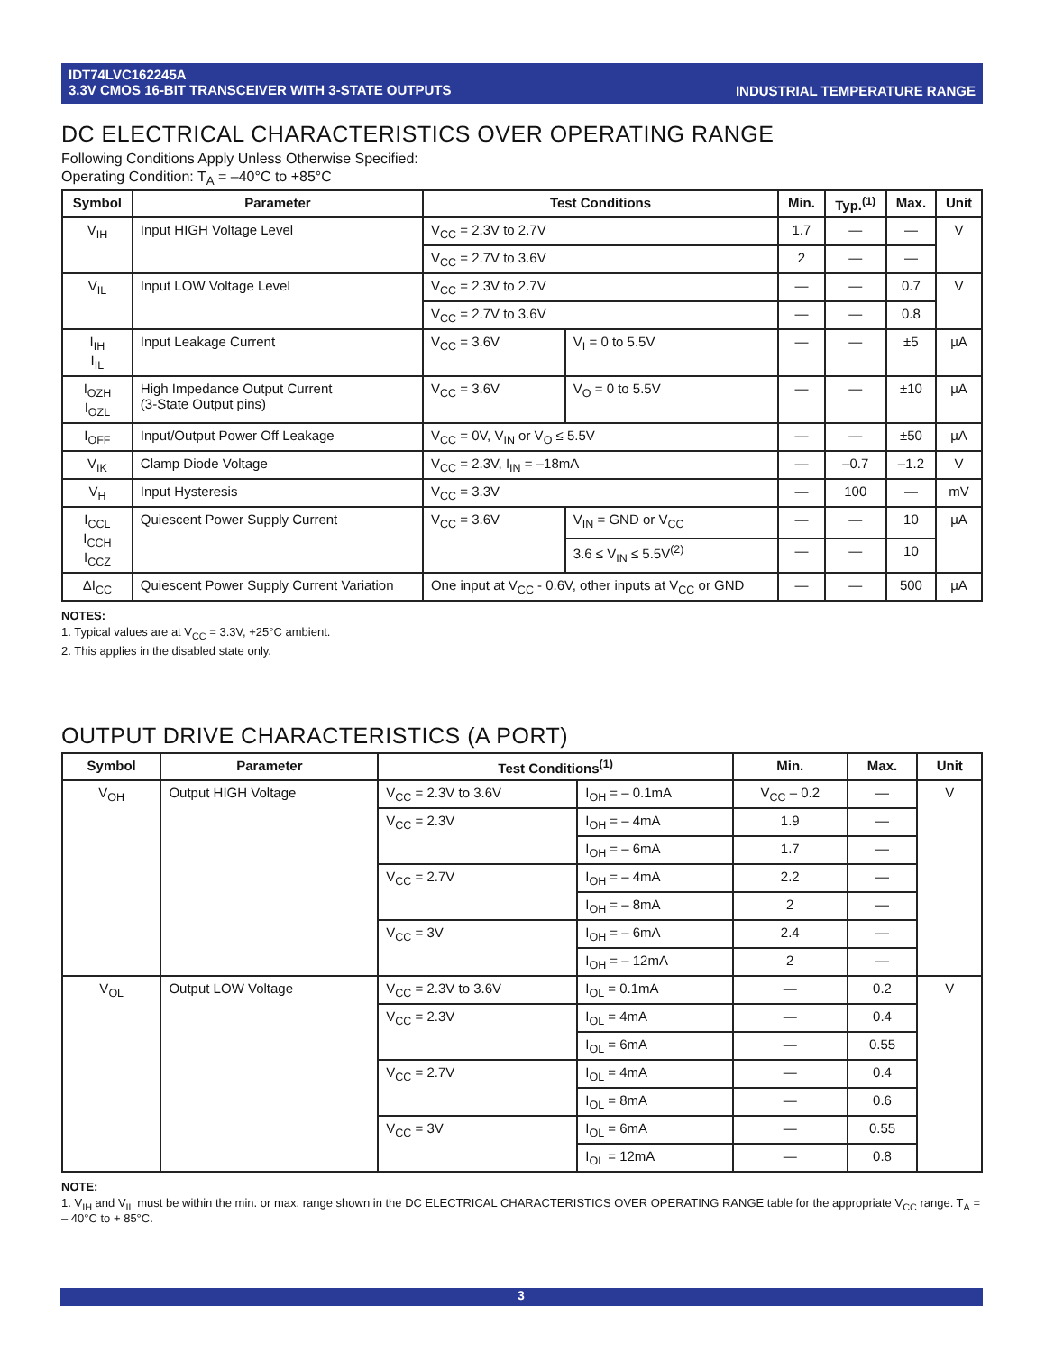INDUSTRIAL TEMPERATURE RANGE IDT74LVC162245A
3.3V CMOS 16-BIT TRANSCEIVER WITH 3-STATE OUTPUTS
DC ELECTRICAL CHARACTERISTICS OVER OPERATING RANGE
Following Conditions Apply Unless Otherwise Specified:
Operating Condition: T<sub>A</sub> = –40°C to +85°C
| Symbol | Parameter | Test Conditions | | Min. | Typ.<sup>(1)</sup> | Max. | Unit |
| --- | --- | --- | --- | --- | --- | --- | --- |
| V<sub>IH</sub> | Input HIGH Voltage Level | V<sub>CC</sub> = 2.3V to 2.7V | | 1.7 | — | — | V |
| | | V<sub>CC</sub> = 2.7V to 3.6V | | 2 | — | — | |
| V<sub>IL</sub> | Input LOW Voltage Level | V<sub>CC</sub> = 2.3V to 2.7V | | — | — | 0.7 | V |
| | | V<sub>CC</sub> = 2.7V to 3.6V | | — | — | 0.8 | |
| I<sub>IH</sub> I<sub>IL</sub> | Input Leakage Current | V<sub>CC</sub> = 3.6V | V<sub>I</sub> = 0 to 5.5V | — | — | ±5 | μA |
| I<sub>OZH</sub> I<sub>OZL</sub> | High Impedance Output Current (3-State Output pins) | V<sub>CC</sub> = 3.6V | V<sub>O</sub> = 0 to 5.5V | — | — | ±10 | μA |
| I<sub>OFF</sub> | Input/Output Power Off Leakage | V<sub>CC</sub> = 0V, V<sub>IN</sub> or V<sub>O</sub> ≤ 5.5V | | — | — | ±50 | μA |
| V<sub>IK</sub> | Clamp Diode Voltage | V<sub>CC</sub> = 2.3V, I<sub>IN</sub> = –18mA | | — | –0.7 | –1.2 | V |
| V<sub>H</sub> | Input Hysteresis | V<sub>CC</sub> = 3.3V | | — | 100 | — | mV |
| I<sub>CCL</sub> I<sub>CCH</sub> I<sub>CCZ</sub> | Quiescent Power Supply Current | V<sub>CC</sub> = 3.6V | V<sub>IN</sub> = GND or V<sub>CC</sub> | — | — | 10 | μA |
| | | | 3.6 ≤ V<sub>IN</sub> ≤ 5.5V<sup>(2)</sup> | — | — | 10 | |
| ΔI<sub>CC</sub> | Quiescent Power Supply Current Variation | One input at V<sub>CC</sub> - 0.6V, other inputs at V<sub>CC</sub> or GND | | — | — | 500 | μA |
NOTES:
1. Typical values are at V<sub>CC</sub> = 3.3V, +25°C ambient.
2. This applies in the disabled state only.
OUTPUT DRIVE CHARACTERISTICS (A PORT)
| Symbol | Parameter | Test Conditions<sup>(1)</sup> | | Min. | Max. | Unit |
| --- | --- | --- | --- | --- | --- | --- |
| V<sub>OH</sub> | Output HIGH Voltage | V<sub>CC</sub> = 2.3V to 3.6V | I<sub>OH</sub> = – 0.1mA | V<sub>CC</sub> – 0.2 | — | V |
| | | V<sub>CC</sub> = 2.3V | I<sub>OH</sub> = – 4mA | 1.9 | — | |
| | | | I<sub>OH</sub> = – 6mA | 1.7 | — | |
| | | V<sub>CC</sub> = 2.7V | I<sub>OH</sub> = – 4mA | 2.2 | — | |
| | | | I<sub>OH</sub> = – 8mA | 2 | — | |
| | | V<sub>CC</sub> = 3V | I<sub>OH</sub> = – 6mA | 2.4 | — | |
| | | | I<sub>OH</sub> = – 12mA | 2 | — | |
| V<sub>OL</sub> | Output LOW Voltage | V<sub>CC</sub> = 2.3V to 3.6V | I<sub>OL</sub> = 0.1mA | — | 0.2 | V |
| | | V<sub>CC</sub> = 2.3V | I<sub>OL</sub> = 4mA | — | 0.4 | |
| | | | I<sub>OL</sub> = 6mA | — | 0.55 | |
| | | V<sub>CC</sub> = 2.7V | I<sub>OL</sub> = 4mA | — | 0.4 | |
| | | | I<sub>OL</sub> = 8mA | — | 0.6 | |
| | | V<sub>CC</sub> = 3V | I<sub>OL</sub> = 6mA | — | 0.55 | |
| | | | I<sub>OL</sub> = 12mA | — | 0.8 | |
NOTE:
1. V<sub>IH</sub> and V<sub>IL</sub> must be within the min. or max. range shown in the DC ELECTRICAL CHARACTERISTICS OVER OPERATING RANGE table for the appropriate V<sub>CC</sub> range. T<sub>A</sub> = – 40°C to + 85°C.
3